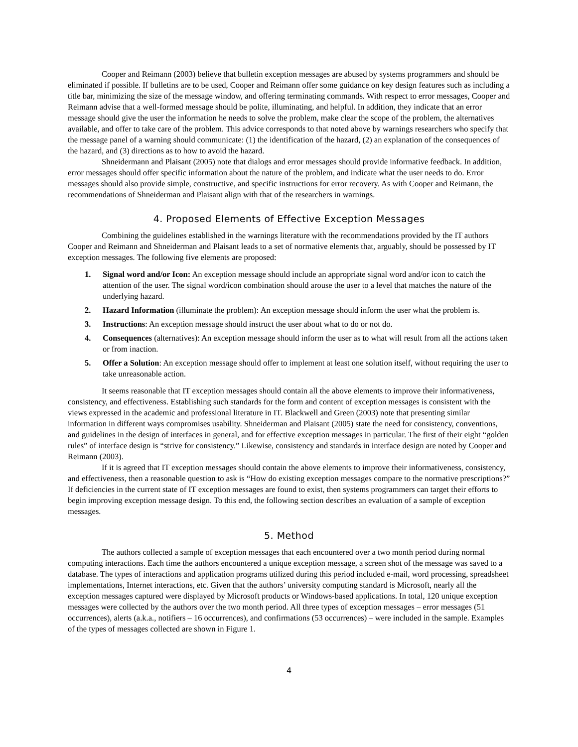Cooper and Reimann (2003) believe that bulletin exception messages are abused by systems programmers and should be eliminated if possible. If bulletins are to be used, Cooper and Reimann offer some guidance on key design features such as including a title bar, minimizing the size of the message window, and offering terminating commands. With respect to error messages, Cooper and Reimann advise that a well-formed message should be polite, illuminating, and helpful. In addition, they indicate that an error message should give the user the information he needs to solve the problem, make clear the scope of the problem, the alternatives available, and offer to take care of the problem. This advice corresponds to that noted above by warnings researchers who specify that the message panel of a warning should communicate: (1) the identification of the hazard, (2) an explanation of the consequences of the hazard, and (3) directions as to how to avoid the hazard.
Shneidermann and Plaisant (2005) note that dialogs and error messages should provide informative feedback. In addition, error messages should offer specific information about the nature of the problem, and indicate what the user needs to do. Error messages should also provide simple, constructive, and specific instructions for error recovery. As with Cooper and Reimann, the recommendations of Shneiderman and Plaisant align with that of the researchers in warnings.
4. Proposed Elements of Effective Exception Messages
Combining the guidelines established in the warnings literature with the recommendations provided by the IT authors Cooper and Reimann and Shneiderman and Plaisant leads to a set of normative elements that, arguably, should be possessed by IT exception messages. The following five elements are proposed:
1. Signal word and/or Icon: An exception message should include an appropriate signal word and/or icon to catch the attention of the user. The signal word/icon combination should arouse the user to a level that matches the nature of the underlying hazard.
2. Hazard Information (illuminate the problem): An exception message should inform the user what the problem is.
3. Instructions: An exception message should instruct the user about what to do or not do.
4. Consequences (alternatives): An exception message should inform the user as to what will result from all the actions taken or from inaction.
5. Offer a Solution: An exception message should offer to implement at least one solution itself, without requiring the user to take unreasonable action.
It seems reasonable that IT exception messages should contain all the above elements to improve their informativeness, consistency, and effectiveness. Establishing such standards for the form and content of exception messages is consistent with the views expressed in the academic and professional literature in IT. Blackwell and Green (2003) note that presenting similar information in different ways compromises usability. Shneiderman and Plaisant (2005) state the need for consistency, conventions, and guidelines in the design of interfaces in general, and for effective exception messages in particular. The first of their eight “golden rules” of interface design is “strive for consistency.” Likewise, consistency and standards in interface design are noted by Cooper and Reimann (2003).
If it is agreed that IT exception messages should contain the above elements to improve their informativeness, consistency, and effectiveness, then a reasonable question to ask is “How do existing exception messages compare to the normative prescriptions?” If deficiencies in the current state of IT exception messages are found to exist, then systems programmers can target their efforts to begin improving exception message design. To this end, the following section describes an evaluation of a sample of exception messages.
5. Method
The authors collected a sample of exception messages that each encountered over a two month period during normal computing interactions. Each time the authors encountered a unique exception message, a screen shot of the message was saved to a database. The types of interactions and application programs utilized during this period included e-mail, word processing, spreadsheet implementations, Internet interactions, etc. Given that the authors’ university computing standard is Microsoft, nearly all the exception messages captured were displayed by Microsoft products or Windows-based applications. In total, 120 unique exception messages were collected by the authors over the two month period. All three types of exception messages – error messages (51 occurrences), alerts (a.k.a., notifiers – 16 occurrences), and confirmations (53 occurrences) – were included in the sample. Examples of the types of messages collected are shown in Figure 1.
4